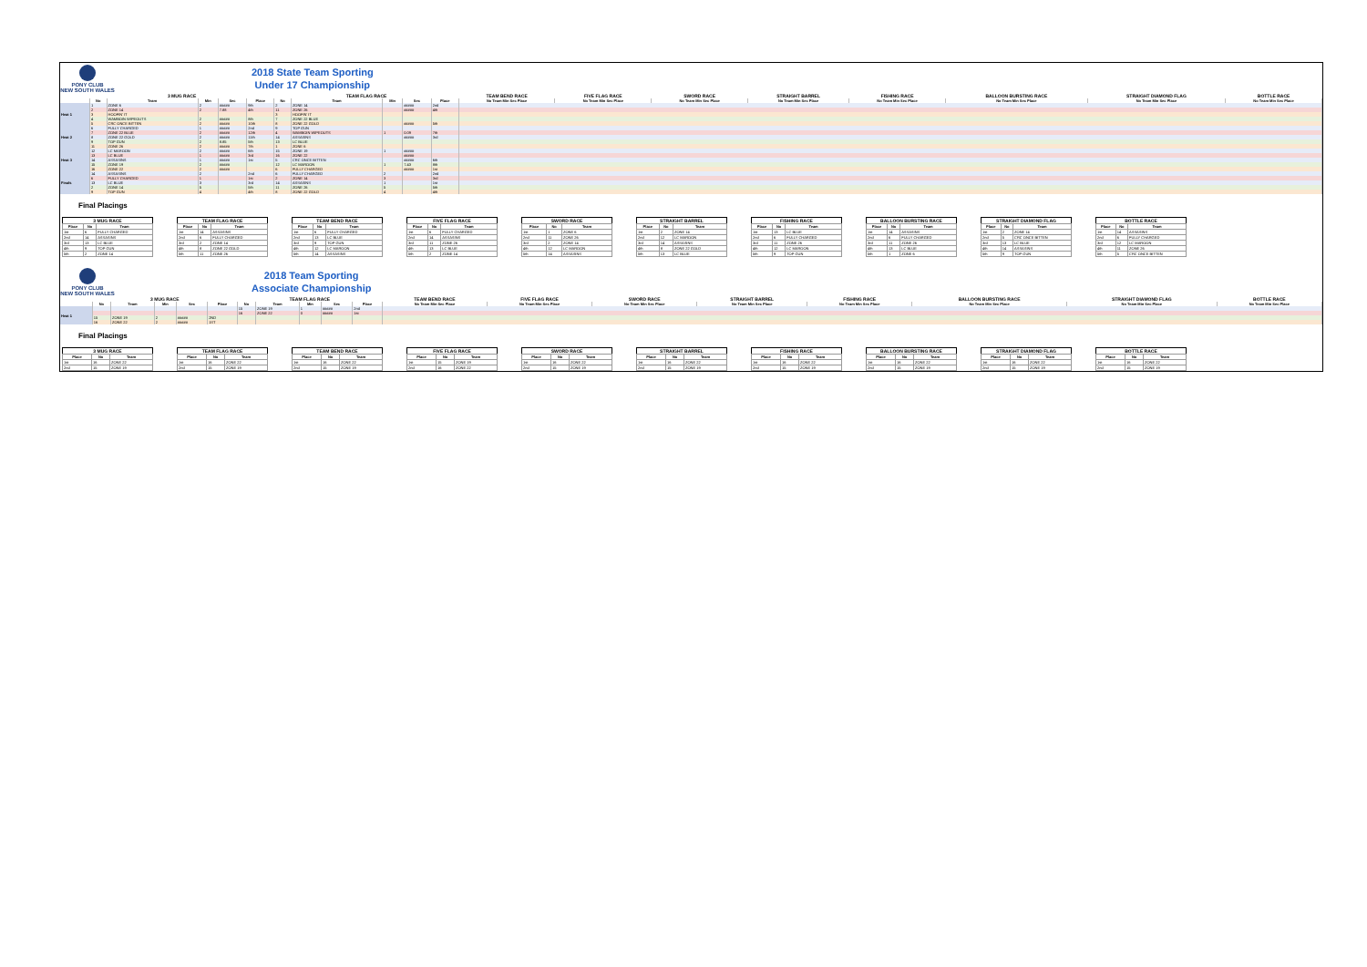PONY CLUB
NEW SOUTH WALES
2018 State Team Sporting
Under 17 Championship
| | 3 MUG RACE | | | | | TEAM FLAG RACE | | | | | TEAM BEND RACE | FIVE FLAG RACE | SWORD RACE | STRAIGHT BARREL | FISHING RACE | BALLOON BURSTING RACE | STRAIGHT DIAMOND FLAG | BOTTLE RACE |
| --- | --- | --- | --- | --- | --- | --- | --- | --- | --- | --- | --- | --- | --- | --- | --- | --- | --- | --- |
| | No | Team | Min | Sec | Place | No | Team | Min | Sec | Place | No Team Min Sec Place | No Team Min Sec Place | No Team Min Sec Place | No Team Min Sec Place | No Team Min Sec Place | No Team Min Sec Place | No Team Min Sec Place | No Team Min Sec Place |
| Heat 1 | 1 | ZONE 6 | 2 | ##### | 9th | 2 | ZONE 14 | | ##### | 2nd | | | | | | | | |
| | 2 | ZONE 14 | 2 | 7.88 | 4th | 11 | ZONE 26 | | ##### | 4th | | | | | | | | |
| | 3 | HOOFIN' IT | | | | 3 | HOOFIN' IT | | | | | | | | | | | |
| | 4 | WAMBOIN WIPEOUTS | 2 | ##### | 8th | 7 | ZONE 22 BLUE | | | | | | | | | | | |
| | 5 | CRC ONCE BITTEN | 2 | ##### | 10th | 8 | ZONE 22 GOLD | | ##### | 5th | | | | | | | | |
| Heat 2 | 6 | FULLY CHARGED | 1 | ##### | 2nd | 9 | TOP GUN | | | | | | | | | | | |
| | 7 | ZONE 22 BLUE | 2 | ##### | 12th | 4 | WAMBOIN WIPEOUTS | 1 | 0.09 | 7th | | | | | | | | |
| | 8 | ZONE 22 GOLD | 2 | ##### | 11th | 14 | ASSASINS | | ##### | 3rd | | | | | | | | |
| | 9 | TOP GUN | 2 | 8.85 | 5th | 13 | LC BLUE | | | | | | | | | | | |
| | 11 | ZONE 26 | 2 | ##### | 7th | 1 | ZONE 6 | | | | | | | | | | | |
| Heat 3 | 12 | LC MAROON | 2 | ##### | 6th | 15 | ZONE 19 | 1 | ##### | | | | | | | | | |
| | 13 | LC BLUE | 1 | ##### | 3rd | 16 | ZONE 22 | | ##### | | | | | | | | | |
| | 14 | ASSASINS | 1 | ##### | 1st | 5 | CRC ONCE BITTEN | | ##### | 6th | | | | | | | | |
| | 15 | ZONE 19 | 2 | ##### | | 12 | LC MAROON | 1 | 7.43 | 8th | | | | | | | | |
| | 16 | ZONE 22 | 2 | ##### | | 6 | FULLY CHARGED | | ##### | 1st | | | | | | | | |
| Finals | 14 | ASSASINS | 2 | | 2nd | 6 | FULLY CHARGED | 2 | | 2nd | | | | | | | | |
| | 6 | FULLY CHARGED | 1 | | 1st | 2 | ZONE 14 | 3 | | 3rd | | | | | | | | |
| | 13 | LC BLUE | 3 | | 3rd | 14 | ASSASINS | 1 | | 1st | | | | | | | | |
| | 2 | ZONE 14 | 5 | | 5th | 11 | ZONE 26 | 5 | | 5th | | | | | | | | |
| | 9 | TOP GUN | 4 | | 4th | 8 | ZONE 22 GOLD | 4 | | 4th | | | | | | | | |
Final Placings
3 MUG RACE
| Place | No | Team |
| --- | --- | --- |
| 1st | 6 | FULLY CHARGED |
| 2nd | 14 | ASSASINS |
| 3rd | 13 | LC BLUE |
| 4th | 9 | TOP GUN |
| 5th | 2 | ZONE 14 |
TEAM FLAG RACE
| Place | No | Team |
| --- | --- | --- |
| 1st | 14 | ASSASINS |
| 2nd | 6 | FULLY CHARGED |
| 3rd | 2 | ZONE 14 |
| 4th | 8 | ZONE 22 GOLD |
| 5th | 11 | ZONE 26 |
TEAM BEND RACE
| Place | No | Team |
| --- | --- | --- |
| 1st | 6 | FULLY CHARGED |
| 2nd | 13 | LC BLUE |
| 3rd | 9 | TOP GUN |
| 4th | 12 | LC MAROON |
| 5th | 14 | ASSASINS |
FIVE FLAG RACE
| Place | No | Team |
| --- | --- | --- |
| 1st | 6 | FULLY CHARGED |
| 2nd | 14 | ASSASINS |
| 3rd | 11 | ZONE 26 |
| 4th | 13 | LC BLUE |
| 5th | 2 | ZONE 14 |
SWORD RACE
| Place | No | Team |
| --- | --- | --- |
| 1st | 1 | ZONE 6 |
| 2nd | 11 | ZONE 26 |
| 3rd | 2 | ZONE 14 |
| 4th | 12 | LC MAROON |
| 5th | 14 | ASSASINS |
STRAIGHT BARREL
| Place | No | Team |
| --- | --- | --- |
| 1st | 2 | ZONE 14 |
| 2nd | 12 | LC MAROON |
| 3rd | 14 | ASSASINS |
| 4th | 8 | ZONE 22 GOLD |
| 5th | 13 | LC BLUE |
FISHING RACE
| Place | No | Team |
| --- | --- | --- |
| 1st | 13 | LC BLUE |
| 2nd | 6 | FULLY CHARGED |
| 3rd | 11 | ZONE 26 |
| 4th | 12 | LC MAROON |
| 5th | 9 | TOP GUN |
BALLOON BURSTING RACE
| Place | No | Team |
| --- | --- | --- |
| 1st | 14 | ASSASINS |
| 2nd | 6 | FULLY CHARGED |
| 3rd | 11 | ZONE 26 |
| 4th | 13 | LC BLUE |
| 5th | 1 | ZONE 6 |
STRAIGHT DIAMOND FLAG
| Place | No | Team |
| --- | --- | --- |
| 1st | 2 | ZONE 14 |
| 2nd | 5 | CRC ONCE BITTEN |
| 3rd | 13 | LC BLUE |
| 4th | 14 | ASSASINS |
| 5th | 9 | TOP GUN |
BOTTLE RACE
| Place | No | Team |
| --- | --- | --- |
| 1st | 14 | ASSASINS |
| 2nd | 6 | FULLY CHARGED |
| 3rd | 12 | LC MAROON |
| 4th | 11 | ZONE 26 |
| 5th | 5 | CRC ONCE BITTEN |
PONY CLUB
NEW SOUTH WALES
2018 Team Sporting
Associate Championship
| | 3 MUG RACE | | | | | TEAM FLAG RACE | | | | | TEAM BEND RACE | FIVE FLAG RACE | SWORD RACE | STRAIGHT BARREL | FISHING RACE | BALLOON BURSTING RACE | STRAIGHT DIAMOND FLAG | BOTTLE RACE |
| --- | --- | --- | --- | --- | --- | --- | --- | --- | --- | --- | --- | --- | --- | --- | --- | --- | --- | --- |
| | No | Team | Min | Sec | Place | No | Team | Min | Sec | Place | No Team Min Sec Place | No Team Min Sec Place | No Team Min Sec Place | No Team Min Sec Place | No Team Min Sec Place | No Team Min Sec Place | No Team Min Sec Place | No Team Min Sec Place |
| Heat 1 | | | | | | 15 | ZONE 19 | 1 | ##### | 2nd | | | | | | | | |
| | | | | | | 16 | ZONE 22 | 0 | ##### | 1st | | | | | | | | |
| | 15 | ZONE 19 | 2 | ##### | 2ND | | | | | | | | | | | | | |
| | 16 | ZONE 22 | 2 | ##### | 1ST | | | | | | | | | | | | | |
Final Placings
3 MUG RACE
| Place | No | Team |
| --- | --- | --- |
| 1st | 16 | ZONE 22 |
| 2nd | 15 | ZONE 19 |
TEAM FLAG RACE
| Place | No | Team |
| --- | --- | --- |
| 1st | 16 | ZONE 22 |
| 2nd | 15 | ZONE 19 |
TEAM BEND RACE
| Place | No | Team |
| --- | --- | --- |
| 1st | 16 | ZONE 22 |
| 2nd | 15 | ZONE 19 |
FIVE FLAG RACE
| Place | No | Team |
| --- | --- | --- |
| 1st | 15 | ZONE 19 |
| 2nd | 16 | ZONE 22 |
SWORD RACE
| Place | No | Team |
| --- | --- | --- |
| 1st | 16 | ZONE 22 |
| 2nd | 15 | ZONE 19 |
STRAIGHT BARREL
| Place | No | Team |
| --- | --- | --- |
| 1st | 16 | ZONE 22 |
| 2nd | 15 | ZONE 19 |
FISHING RACE
| Place | No | Team |
| --- | --- | --- |
| 1st | 16 | ZONE 22 |
| 2nd | 15 | ZONE 19 |
BALLOON BURSTING RACE
| Place | No | Team |
| --- | --- | --- |
| 1st | 16 | ZONE 22 |
| 2nd | 15 | ZONE 19 |
STRAIGHT DIAMOND FLAG
| Place | No | Team |
| --- | --- | --- |
| 1st | 16 | ZONE 22 |
| 2nd | 15 | ZONE 19 |
BOTTLE RACE
| Place | No | Team |
| --- | --- | --- |
| 1st | 16 | ZONE 22 |
| 2nd | 15 | ZONE 19 |